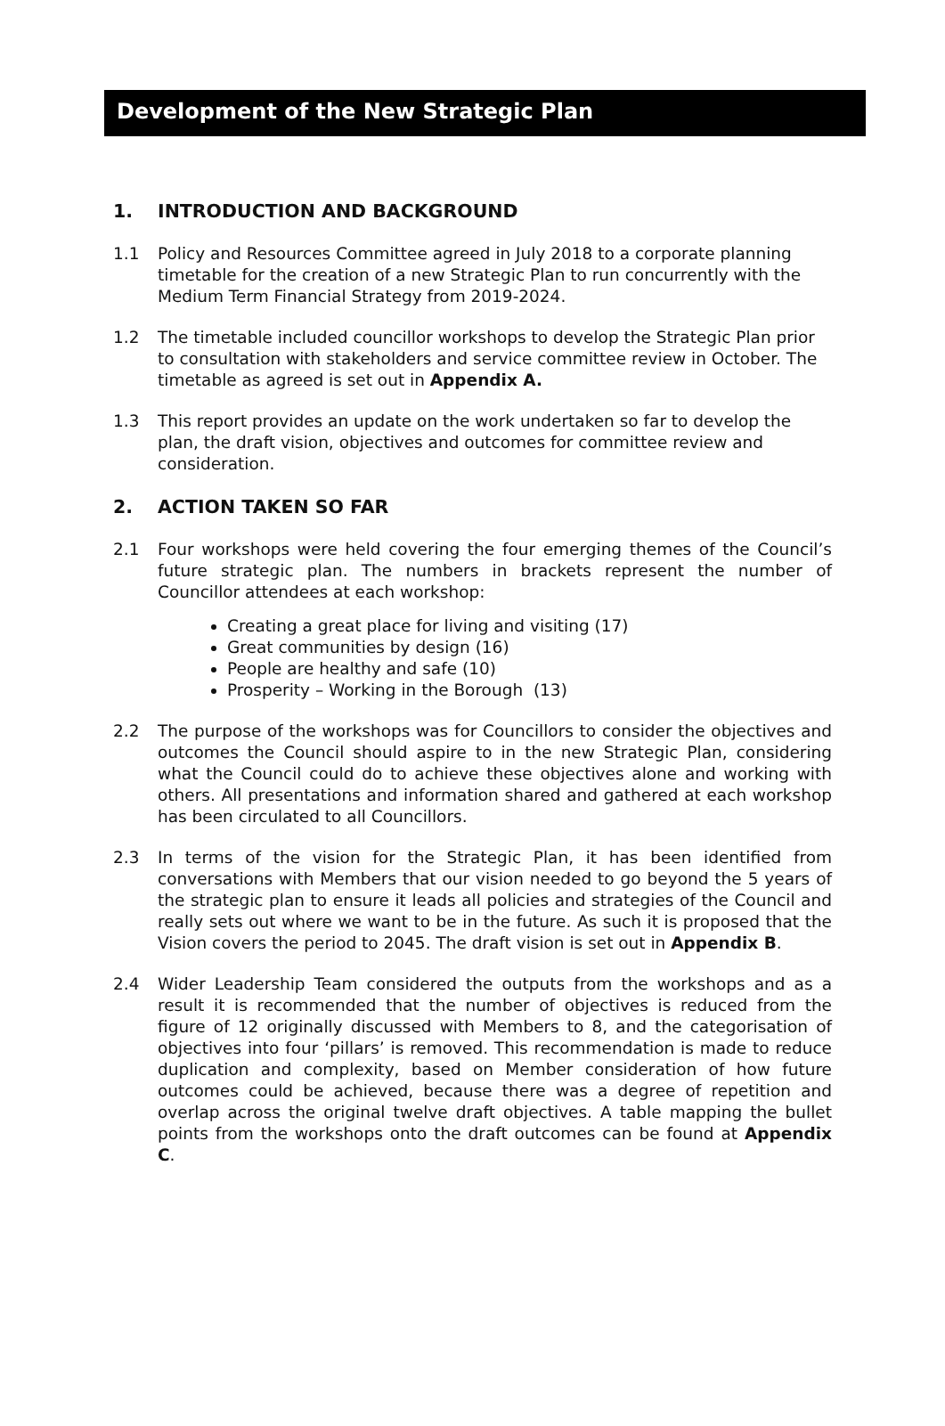Development of the New Strategic Plan
1. INTRODUCTION AND BACKGROUND
1.1 Policy and Resources Committee agreed in July 2018 to a corporate planning timetable for the creation of a new Strategic Plan to run concurrently with the Medium Term Financial Strategy from 2019-2024.
1.2 The timetable included councillor workshops to develop the Strategic Plan prior to consultation with stakeholders and service committee review in October. The timetable as agreed is set out in Appendix A.
1.3 This report provides an update on the work undertaken so far to develop the plan, the draft vision, objectives and outcomes for committee review and consideration.
2. ACTION TAKEN SO FAR
2.1 Four workshops were held covering the four emerging themes of the Council’s future strategic plan. The numbers in brackets represent the number of Councillor attendees at each workshop:
Creating a great place for living and visiting (17)
Great communities by design (16)
People are healthy and safe (10)
Prosperity – Working in the Borough (13)
2.2 The purpose of the workshops was for Councillors to consider the objectives and outcomes the Council should aspire to in the new Strategic Plan, considering what the Council could do to achieve these objectives alone and working with others. All presentations and information shared and gathered at each workshop has been circulated to all Councillors.
2.3 In terms of the vision for the Strategic Plan, it has been identified from conversations with Members that our vision needed to go beyond the 5 years of the strategic plan to ensure it leads all policies and strategies of the Council and really sets out where we want to be in the future. As such it is proposed that the Vision covers the period to 2045. The draft vision is set out in Appendix B.
2.4 Wider Leadership Team considered the outputs from the workshops and as a result it is recommended that the number of objectives is reduced from the figure of 12 originally discussed with Members to 8, and the categorisation of objectives into four ‘pillars’ is removed. This recommendation is made to reduce duplication and complexity, based on Member consideration of how future outcomes could be achieved, because there was a degree of repetition and overlap across the original twelve draft objectives. A table mapping the bullet points from the workshops onto the draft outcomes can be found at Appendix C.